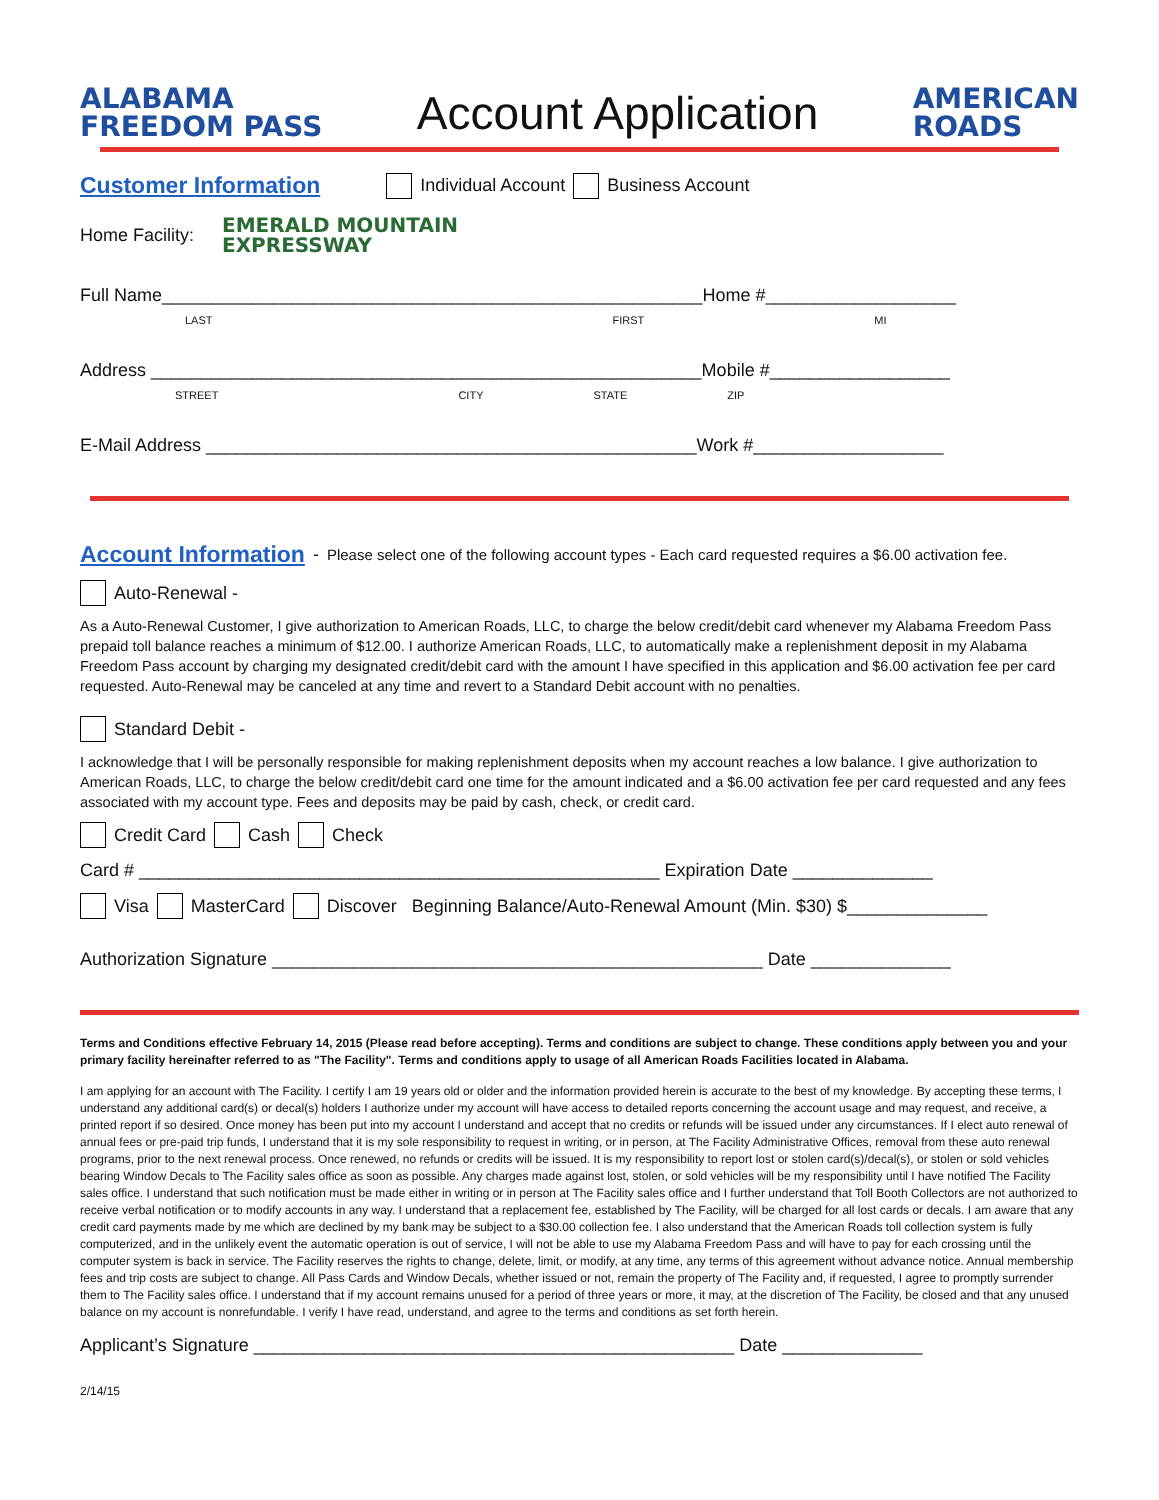ALABAMA
FREEDOM PASS
Account Application
AMERICAN
ROADS
Customer Information Individual Account Business Account
Home Facility: EMERALD MOUNTAIN
EXPRESSWAY
Full Name______________________________________________________Home #___________________
LAST FIRST MI
Address _______________________________________________________Mobile #__________________
STREET CITY STATE ZIP
E-Mail Address _________________________________________________Work #___________________
Account Information - Please select one of the following account types - Each card requested requires a $6.00 activation fee.
Auto-Renewal -
As a Auto-Renewal Customer, I give authorization to American Roads, LLC, to charge the below credit/debit card whenever my Alabama Freedom Pass prepaid toll balance reaches a minimum of $12.00. I authorize American Roads, LLC, to automatically make a replenishment deposit in my Alabama Freedom Pass account by charging my designated credit/debit card with the amount I have specified in this application and $6.00 activation fee per card requested. Auto-Renewal may be canceled at any time and revert to a Standard Debit account with no penalties.
Standard Debit -
I acknowledge that I will be personally responsible for making replenishment deposits when my account reaches a low balance. I give authorization to American Roads, LLC, to charge the below credit/debit card one time for the amount indicated and a $6.00 activation fee per card requested and any fees associated with my account type. Fees and deposits may be paid by cash, check, or credit card.
Credit Card Cash Check
Card # ____________________________________________________ Expiration Date ______________
Visa MasterCard Discover Beginning Balance/Auto-Renewal Amount (Min. $30) $______________
Authorization Signature _________________________________________________ Date ______________
Terms and Conditions effective February 14, 2015 (Please read before accepting). Terms and conditions are subject to change. These conditions apply between you and your primary facility hereinafter referred to as "The Facility". Terms and conditions apply to usage of all American Roads Facilities located in Alabama.
I am applying for an account with The Facility. I certify I am 19 years old or older and the information provided herein is accurate to the best of my knowledge. By accepting these terms, I understand any additional card(s) or decal(s) holders I authorize under my account will have access to detailed reports concerning the account usage and may request, and receive, a printed report if so desired. Once money has been put into my account I understand and accept that no credits or refunds will be issued under any circumstances. If I elect auto renewal of annual fees or pre-paid trip funds, I understand that it is my sole responsibility to request in writing, or in person, at The Facility Administrative Offices, removal from these auto renewal programs, prior to the next renewal process. Once renewed, no refunds or credits will be issued. It is my responsibility to report lost or stolen card(s)/decal(s), or stolen or sold vehicles bearing Window Decals to The Facility sales office as soon as possible. Any charges made against lost, stolen, or sold vehicles will be my responsibility until I have notified The Facility sales office. I understand that such notification must be made either in writing or in person at The Facility sales office and I further understand that Toll Booth Collectors are not authorized to receive verbal notification or to modify accounts in any way. I understand that a replacement fee, established by The Facility, will be charged for all lost cards or decals. I am aware that any credit card payments made by me which are declined by my bank may be subject to a $30.00 collection fee. I also understand that the American Roads toll collection system is fully computerized, and in the unlikely event the automatic operation is out of service, I will not be able to use my Alabama Freedom Pass and will have to pay for each crossing until the computer system is back in service. The Facility reserves the rights to change, delete, limit, or modify, at any time, any terms of this agreement without advance notice. Annual membership fees and trip costs are subject to change. All Pass Cards and Window Decals, whether issued or not, remain the property of The Facility and, if requested, I agree to promptly surrender them to The Facility sales office. I understand that if my account remains unused for a period of three years or more, it may, at the discretion of The Facility, be closed and that any unused balance on my account is nonrefundable. I verify I have read, understand, and agree to the terms and conditions as set forth herein.
Applicant’s Signature ________________________________________________ Date ______________
2/14/15